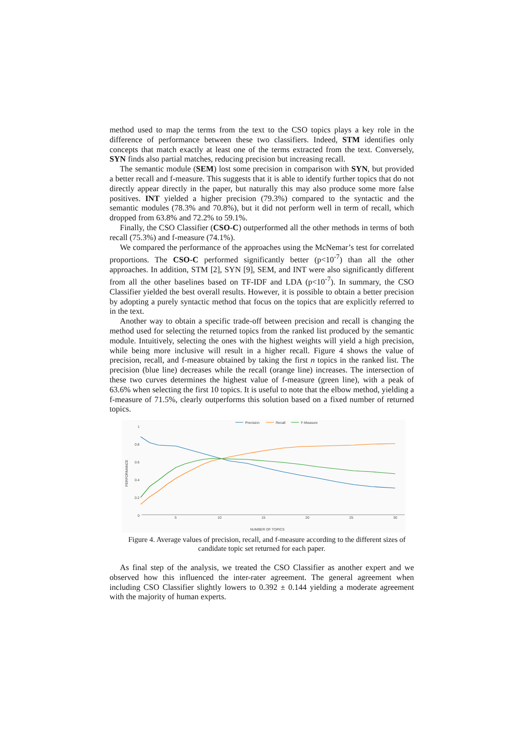method used to map the terms from the text to the CSO topics plays a key role in the difference of performance between these two classifiers. Indeed, STM identifies only concepts that match exactly at least one of the terms extracted from the text. Conversely, SYN finds also partial matches, reducing precision but increasing recall.
The semantic module (SEM) lost some precision in comparison with SYN, but provided a better recall and f-measure. This suggests that it is able to identify further topics that do not directly appear directly in the paper, but naturally this may also produce some more false positives. INT yielded a higher precision (79.3%) compared to the syntactic and the semantic modules (78.3% and 70.8%), but it did not perform well in term of recall, which dropped from 63.8% and 72.2% to 59.1%.
Finally, the CSO Classifier (CSO-C) outperformed all the other methods in terms of both recall (75.3%) and f-measure (74.1%).
We compared the performance of the approaches using the McNemar’s test for correlated proportions. The CSO-C performed significantly better (p<10<sup>-7</sup>) than all the other approaches. In addition, STM [2], SYN [9], SEM, and INT were also significantly different from all the other baselines based on TF-IDF and LDA (p<10<sup>-7</sup>). In summary, the CSO Classifier yielded the best overall results. However, it is possible to obtain a better precision by adopting a purely syntactic method that focus on the topics that are explicitly referred to in the text.
Another way to obtain a specific trade-off between precision and recall is changing the method used for selecting the returned topics from the ranked list produced by the semantic module. Intuitively, selecting the ones with the highest weights will yield a high precision, while being more inclusive will result in a higher recall. Figure 4 shows the value of precision, recall, and f-measure obtained by taking the first n topics in the ranked list. The precision (blue line) decreases while the recall (orange line) increases. The intersection of these two curves determines the highest value of f-measure (green line), with a peak of 63.6% when selecting the first 10 topics. It is useful to note that the elbow method, yielding a f-measure of 71.5%, clearly outperforms this solution based on a fixed number of returned topics.
Precision
Recall
F-Measure
1
0.8
0.6
0.4
0.2
0
5
10
15
20
25
30
PERFORMANCE
NUMBER OF TOPICS
Figure 4. Average values of precision, recall, and f-measure according to the different sizes of candidate topic set returned for each paper.
As final step of the analysis, we treated the CSO Classifier as another expert and we observed how this influenced the inter-rater agreement. The general agreement when including CSO Classifier slightly lowers to 0.392 ± 0.144 yielding a moderate agreement with the majority of human experts.